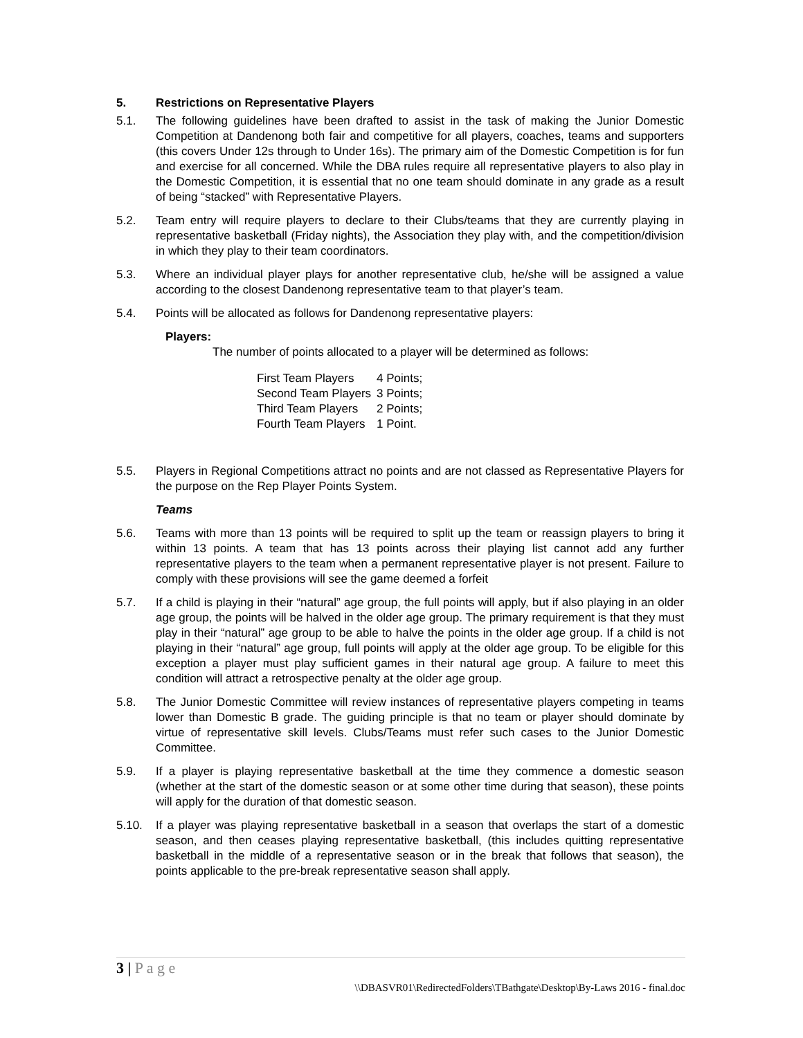5. Restrictions on Representative Players
5.1. The following guidelines have been drafted to assist in the task of making the Junior Domestic Competition at Dandenong both fair and competitive for all players, coaches, teams and supporters (this covers Under 12s through to Under 16s). The primary aim of the Domestic Competition is for fun and exercise for all concerned. While the DBA rules require all representative players to also play in the Domestic Competition, it is essential that no one team should dominate in any grade as a result of being “stacked” with Representative Players.
5.2. Team entry will require players to declare to their Clubs/teams that they are currently playing in representative basketball (Friday nights), the Association they play with, and the competition/division in which they play to their team coordinators.
5.3. Where an individual player plays for another representative club, he/she will be assigned a value according to the closest Dandenong representative team to that player’s team.
5.4. Points will be allocated as follows for Dandenong representative players:
Players:
The number of points allocated to a player will be determined as follows:
| First Team Players | 4 Points; |
| Second Team Players | 3 Points; |
| Third Team Players | 2 Points; |
| Fourth Team Players | 1 Point. |
5.5. Players in Regional Competitions attract no points and are not classed as Representative Players for the purpose on the Rep Player Points System.
Teams
5.6. Teams with more than 13 points will be required to split up the team or reassign players to bring it within 13 points. A team that has 13 points across their playing list cannot add any further representative players to the team when a permanent representative player is not present. Failure to comply with these provisions will see the game deemed a forfeit
5.7. If a child is playing in their “natural” age group, the full points will apply, but if also playing in an older age group, the points will be halved in the older age group. The primary requirement is that they must play in their “natural” age group to be able to halve the points in the older age group. If a child is not playing in their “natural” age group, full points will apply at the older age group. To be eligible for this exception a player must play sufficient games in their natural age group. A failure to meet this condition will attract a retrospective penalty at the older age group.
5.8. The Junior Domestic Committee will review instances of representative players competing in teams lower than Domestic B grade. The guiding principle is that no team or player should dominate by virtue of representative skill levels. Clubs/Teams must refer such cases to the Junior Domestic Committee.
5.9. If a player is playing representative basketball at the time they commence a domestic season (whether at the start of the domestic season or at some other time during that season), these points will apply for the duration of that domestic season.
5.10. If a player was playing representative basketball in a season that overlaps the start of a domestic season, and then ceases playing representative basketball, (this includes quitting representative basketball in the middle of a representative season or in the break that follows that season), the points applicable to the pre-break representative season shall apply.
3 | P a g e
\\DBASVR01\RedirectedFolders\TBathgate\Desktop\By-Laws 2016 - final.doc